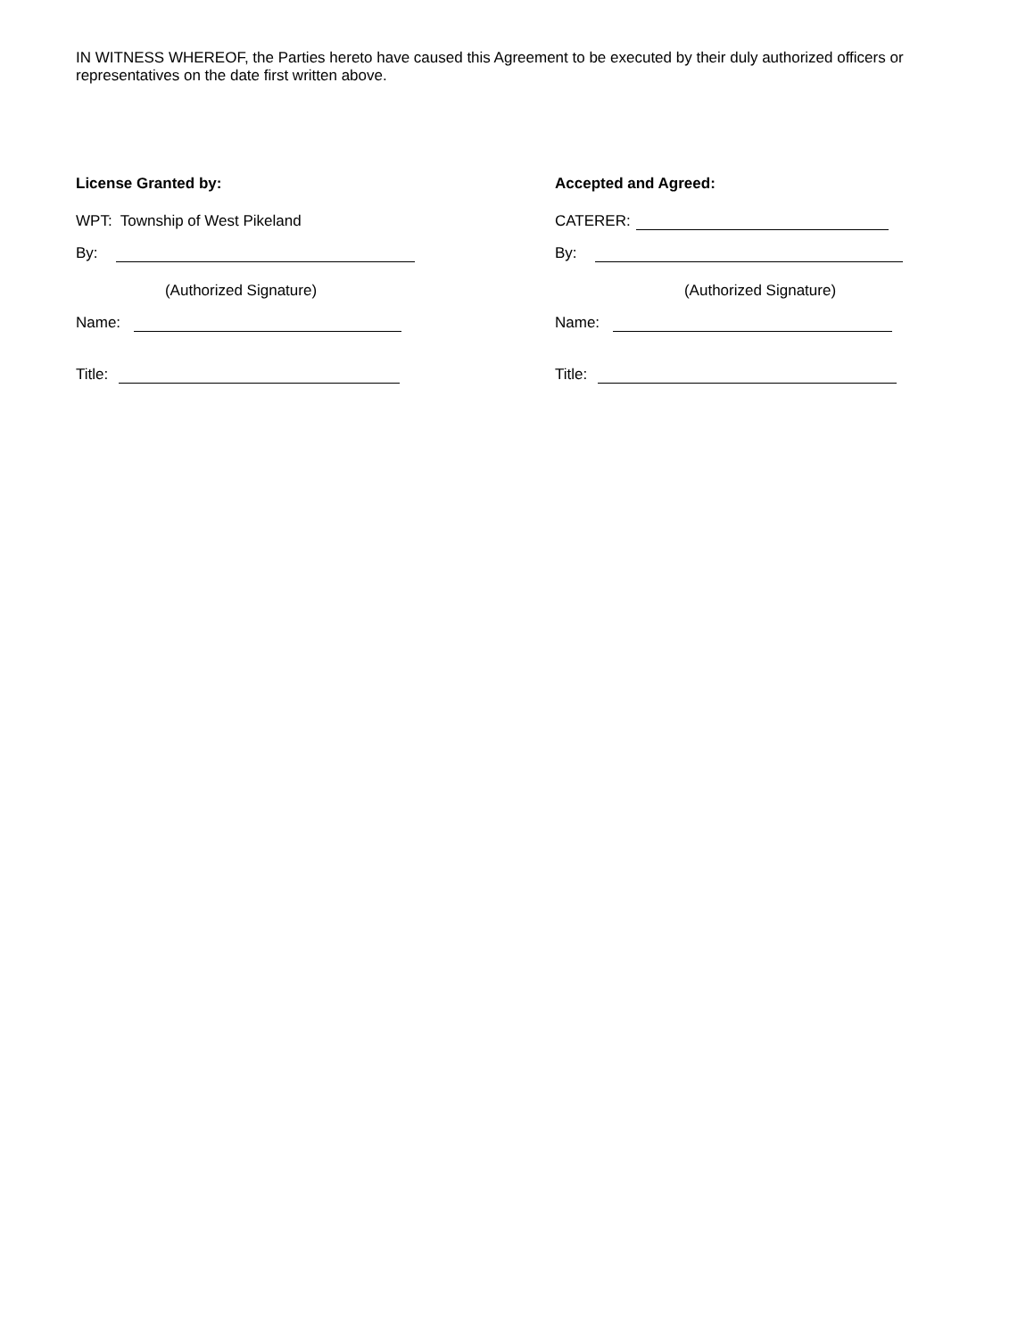IN WITNESS WHEREOF, the Parties hereto have caused this Agreement to be executed by their duly authorized officers or representatives on the date first written above.
License Granted by:
WPT: Township of West Pikeland
By:
(Authorized Signature)
Name:
Title:
Accepted and Agreed:
CATERER:
By:
(Authorized Signature)
Name:
Title: